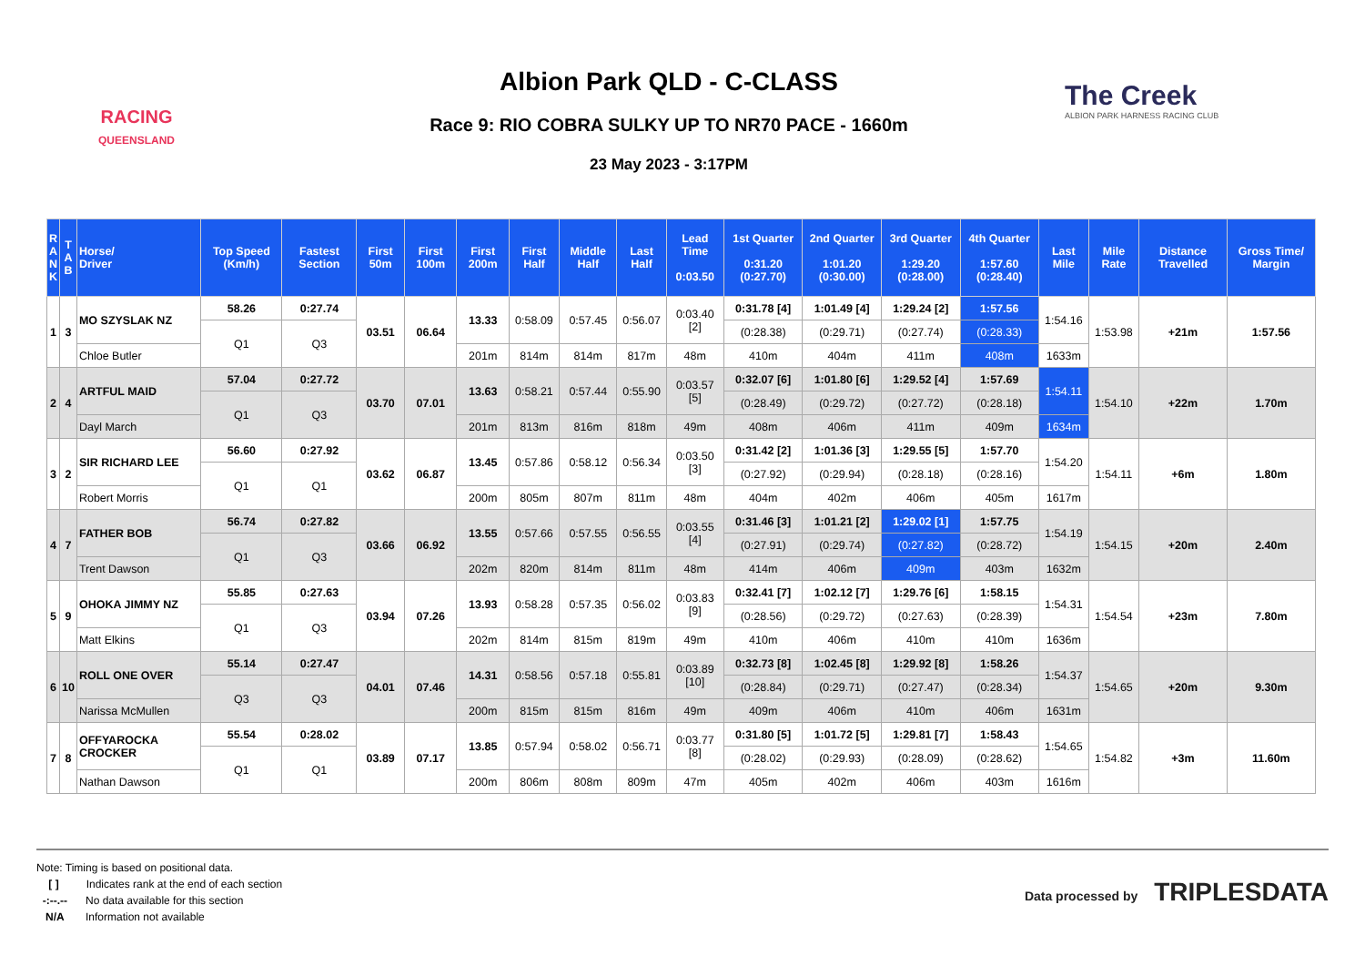RACING
QUEENSLAND
Albion Park QLD - C-CLASS
Race 9: RIO COBRA SULKY UP TO NR70 PACE - 1660m
23 May 2023 - 3:17PM
The Creek
ALBION PARK HARNESS RACING CLUB
| R A N K | T A B | Horse/ Driver | Top Speed (Km/h) | Fastest Section | First 50m | First 100m | First 200m | First Half | Middle Half | Last Half | Lead Time 0:03.50 | 1st Quarter 0:31.20 (0:27.70) | 2nd Quarter 1:01.20 (0:30.00) | 3rd Quarter 1:29.20 (0:28.00) | 4th Quarter 1:57.60 (0:28.40) | Last Mile | Mile Rate | Distance Travelled | Gross Time/ Margin |
| --- | --- | --- | --- | --- | --- | --- | --- | --- | --- | --- | --- | --- | --- | --- | --- | --- | --- | --- | --- |
| 1 | 3 | MO SZYSLAK NZ | 58.26 | 0:27.74 | 03.51 | 06.64 | 13.33 | 0:58.09 | 0:57.45 | 0:56.07 | 0:03.40 [2] | 0:31.78 [4] | 1:01.49 [4] | 1:29.24 [2] | 1:57.56 | 1:54.16 | 1:53.98 | +21m | 1:57.56 |
| | | | Q1 | Q3 | | | | | | | | (0:28.38) | (0:29.71) | (0:27.74) | (0:28.33) | | | | |
| | | Chloe Butler | | | | | 201m | 814m | 814m | 817m | 48m | 410m | 404m | 411m | 408m | 1633m | | | |
| 2 | 4 | ARTFUL MAID | 57.04 | 0:27.72 | 03.70 | 07.01 | 13.63 | 0:58.21 | 0:57.44 | 0:55.90 | 0:03.57 [5] | 0:32.07 [6] | 1:01.80 [6] | 1:29.52 [4] | 1:57.69 | 1:54.11 | 1:54.10 | +22m | 1.70m |
| | | | Q1 | Q3 | | | | | | | | (0:28.49) | (0:29.72) | (0:27.72) | (0:28.18) | | | | |
| | | Dayl March | | | | | 201m | 813m | 816m | 818m | 49m | 408m | 406m | 411m | 409m | 1634m | | | |
| 3 | 2 | SIR RICHARD LEE | 56.60 | 0:27.92 | 03.62 | 06.87 | 13.45 | 0:57.86 | 0:58.12 | 0:56.34 | 0:03.50 [3] | 0:31.42 [2] | 1:01.36 [3] | 1:29.55 [5] | 1:57.70 | 1:54.20 | 1:54.11 | +6m | 1.80m |
| | | | Q1 | Q1 | | | | | | | | (0:27.92) | (0:29.94) | (0:28.18) | (0:28.16) | | | | |
| | | Robert Morris | | | | | 200m | 805m | 807m | 811m | 48m | 404m | 402m | 406m | 405m | 1617m | | | |
| 4 | 7 | FATHER BOB | 56.74 | 0:27.82 | 03.66 | 06.92 | 13.55 | 0:57.66 | 0:57.55 | 0:56.55 | 0:03.55 [4] | 0:31.46 [3] | 1:01.21 [2] | 1:29.02 [1] | 1:57.75 | 1:54.19 | 1:54.15 | +20m | 2.40m |
| | | | Q1 | Q3 | | | | | | | | (0:27.91) | (0:29.74) | (0:27.82) | (0:28.72) | | | | |
| | | Trent Dawson | | | | | 202m | 820m | 814m | 811m | 48m | 414m | 406m | 409m | 403m | 1632m | | | |
| 5 | 9 | OHOKA JIMMY NZ | 55.85 | 0:27.63 | 03.94 | 07.26 | 13.93 | 0:58.28 | 0:57.35 | 0:56.02 | 0:03.83 [9] | 0:32.41 [7] | 1:02.12 [7] | 1:29.76 [6] | 1:58.15 | 1:54.31 | 1:54.54 | +23m | 7.80m |
| | | | Q1 | Q3 | | | | | | | | (0:28.56) | (0:29.72) | (0:27.63) | (0:28.39) | | | | |
| | | Matt Elkins | | | | | 202m | 814m | 815m | 819m | 49m | 410m | 406m | 410m | 410m | 1636m | | | |
| 6 | 10 | ROLL ONE OVER | 55.14 | 0:27.47 | 04.01 | 07.46 | 14.31 | 0:58.56 | 0:57.18 | 0:55.81 | 0:03.89 [10] | 0:32.73 [8] | 1:02.45 [8] | 1:29.92 [8] | 1:58.26 | 1:54.37 | 1:54.65 | +20m | 9.30m |
| | | | Q3 | Q3 | | | | | | | | (0:28.84) | (0:29.71) | (0:27.47) | (0:28.34) | | | | |
| | | Narissa McMullen | | | | | 200m | 815m | 815m | 816m | 49m | 409m | 406m | 410m | 406m | 1631m | | | |
| 7 | 8 | OFFYAROCKA CROCKER | 55.54 | 0:28.02 | 03.89 | 07.17 | 13.85 | 0:57.94 | 0:58.02 | 0:56.71 | 0:03.77 [8] | 0:31.80 [5] | 1:01.72 [5] | 1:29.81 [7] | 1:58.43 | 1:54.65 | 1:54.82 | +3m | 11.60m |
| | | | Q1 | Q1 | | | | | | | | (0:28.02) | (0:29.93) | (0:28.09) | (0:28.62) | | | | |
| | | Nathan Dawson | | | | | 200m | 806m | 808m | 809m | 47m | 405m | 402m | 406m | 403m | 1616m | | | |
Note: Timing is based on positional data.
[ ] Indicates rank at the end of each section
-:--.-- No data available for this section
N/A Information not available
Data processed by TRIPLESDATA